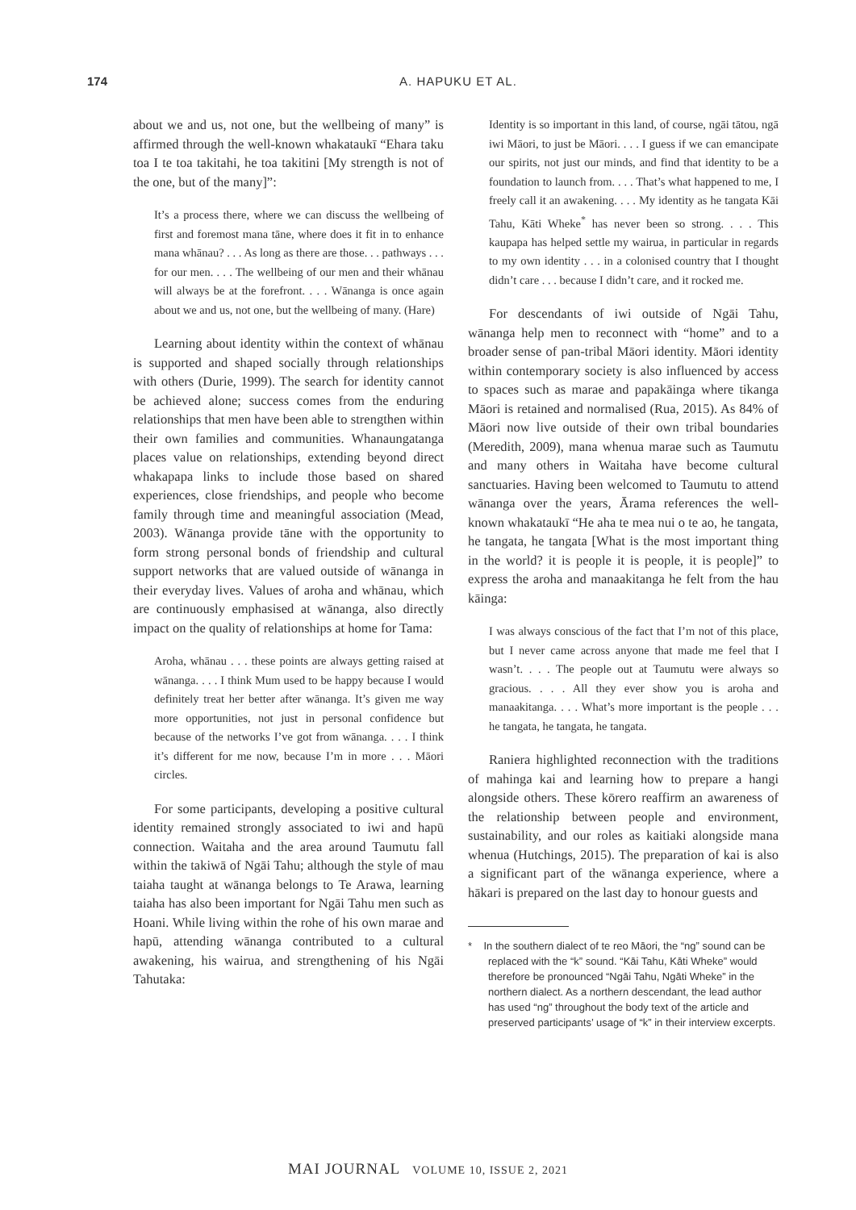174 A. HAPUKU ET AL.
about we and us, not one, but the wellbeing of many” is affirmed through the well-known whakataukī “Ehara taku toa I te toa takitahi, he toa takitini [My strength is not of the one, but of the many]”:
It’s a process there, where we can discuss the wellbeing of first and foremost mana tāne, where does it fit in to enhance mana whānau? . . . As long as there are those. . . pathways . . . for our men. . . . The wellbeing of our men and their whānau will always be at the forefront. . . . Wānanga is once again about we and us, not one, but the wellbeing of many. (Hare)
Learning about identity within the context of whānau is supported and shaped socially through relationships with others (Durie, 1999). The search for identity cannot be achieved alone; success comes from the enduring relationships that men have been able to strengthen within their own families and communities. Whanaungatanga places value on relationships, extending beyond direct whakapapa links to include those based on shared experiences, close friendships, and people who become family through time and meaningful association (Mead, 2003). Wānanga provide tāne with the opportunity to form strong personal bonds of friendship and cultural support networks that are valued outside of wānanga in their everyday lives. Values of aroha and whānau, which are continuously emphasised at wānanga, also directly impact on the quality of relationships at home for Tama:
Aroha, whānau . . . these points are always getting raised at wānanga. . . . I think Mum used to be happy because I would definitely treat her better after wānanga. It’s given me way more opportunities, not just in personal confidence but because of the networks I’ve got from wānanga. . . . I think it’s different for me now, because I’m in more . . . Māori circles.
For some participants, developing a positive cultural identity remained strongly associated to iwi and hapū connection. Waitaha and the area around Taumutu fall within the takiwā of Ngāi Tahu; although the style of mau taiaha taught at wānanga belongs to Te Arawa, learning taiaha has also been important for Ngāi Tahu men such as Hoani. While living within the rohe of his own marae and hapū, attending wānanga contributed to a cultural awakening, his wairua, and strengthening of his Ngāi Tahutaka:
Identity is so important in this land, of course, ngāi tātou, ngā iwi Māori, to just be Māori. . . . I guess if we can emancipate our spirits, not just our minds, and find that identity to be a foundation to launch from. . . . That’s what happened to me, I freely call it an awakening. . . . My identity as he tangata Kāi Tahu, Kāti Wheke<sup>*</sup> has never been so strong. . . . This kaupapa has helped settle my wairua, in particular in regards to my own identity . . . in a colonised country that I thought didn’t care . . . because I didn’t care, and it rocked me.
For descendants of iwi outside of Ngāi Tahu, wānanga help men to reconnect with “home” and to a broader sense of pan-tribal Māori identity. Māori identity within contemporary society is also influenced by access to spaces such as marae and papakāinga where tikanga Māori is retained and normalised (Rua, 2015). As 84% of Māori now live outside of their own tribal boundaries (Meredith, 2009), mana whenua marae such as Taumutu and many others in Waitaha have become cultural sanctuaries. Having been welcomed to Taumutu to attend wānanga over the years, Ārama references the well-known whakataukī “He aha te mea nui o te ao, he tangata, he tangata, he tangata [What is the most important thing in the world? it is people it is people, it is people]” to express the aroha and manaakitanga he felt from the hau kāinga:
I was always conscious of the fact that I’m not of this place, but I never came across anyone that made me feel that I wasn’t. . . . The people out at Taumutu were always so gracious. . . . All they ever show you is aroha and manaakitanga. . . . What’s more important is the people . . . he tangata, he tangata, he tangata.
Raniera highlighted reconnection with the traditions of mahinga kai and learning how to prepare a hangi alongside others. These kōrero reaffirm an awareness of the relationship between people and environment, sustainability, and our roles as kaitiaki alongside mana whenua (Hutchings, 2015). The preparation of kai is also a significant part of the wānanga experience, where a hākari is prepared on the last day to honour guests and
* In the southern dialect of te reo Māori, the “ng” sound can be replaced with the “k” sound. “Kāi Tahu, Kāti Wheke” would therefore be pronounced “Ngāi Tahu, Ngāti Wheke” in the northern dialect. As a northern descendant, the lead author has used “ng” throughout the body text of the article and preserved participants’ usage of “k” in their interview excerpts.
MAI JOURNAL VOLUME 10, ISSUE 2, 2021